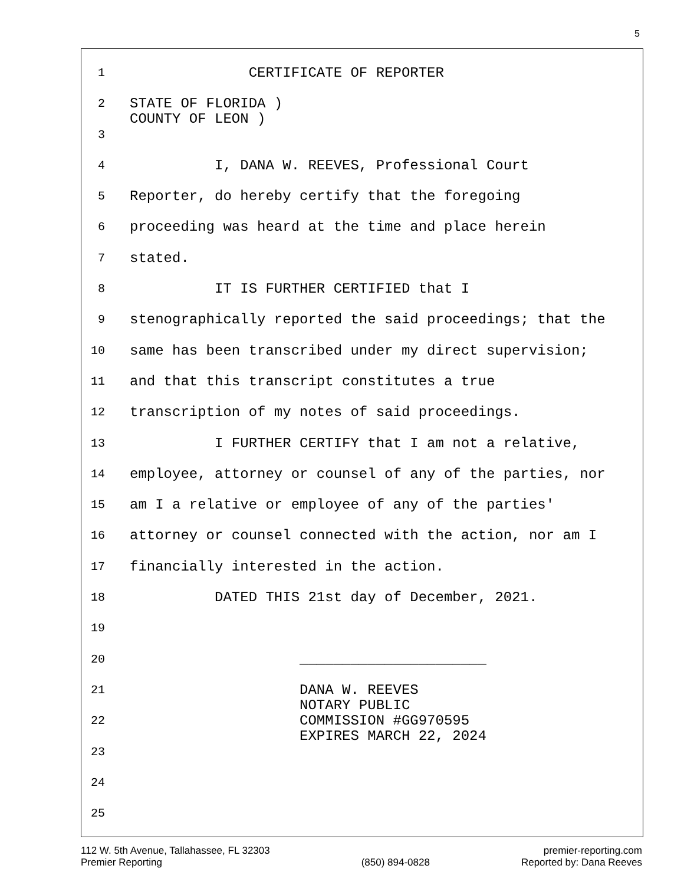5
1 CERTIFICATE OF REPORTER
2 STATE OF FLORIDA ) COUNTY OF LEON )
3
4 I, DANA W. REEVES, Professional Court
5 Reporter, do hereby certify that the foregoing
6 proceeding was heard at the time and place herein
7 stated.
8 IT IS FURTHER CERTIFIED that I
9 stenographically reported the said proceedings; that the
10 same has been transcribed under my direct supervision;
11 and that this transcript constitutes a true
12 transcription of my notes of said proceedings.
13 I FURTHER CERTIFY that I am not a relative,
14 employee, attorney or counsel of any of the parties, nor
15 am I a relative or employee of any of the parties'
16 attorney or counsel connected with the action, nor am I
17 financially interested in the action.
18 DATED THIS 21st day of December, 2021.
19
20 ______________________
21 DANA W. REEVES NOTARY PUBLIC
22 COMMISSION #GG970595 EXPIRES MARCH 22, 2024
23
24
25
112 W. 5th Avenue, Tallahassee, FL 32303
Premier Reporting
(850) 894-0828 premier-reporting.com
Reported by: Dana Reeves